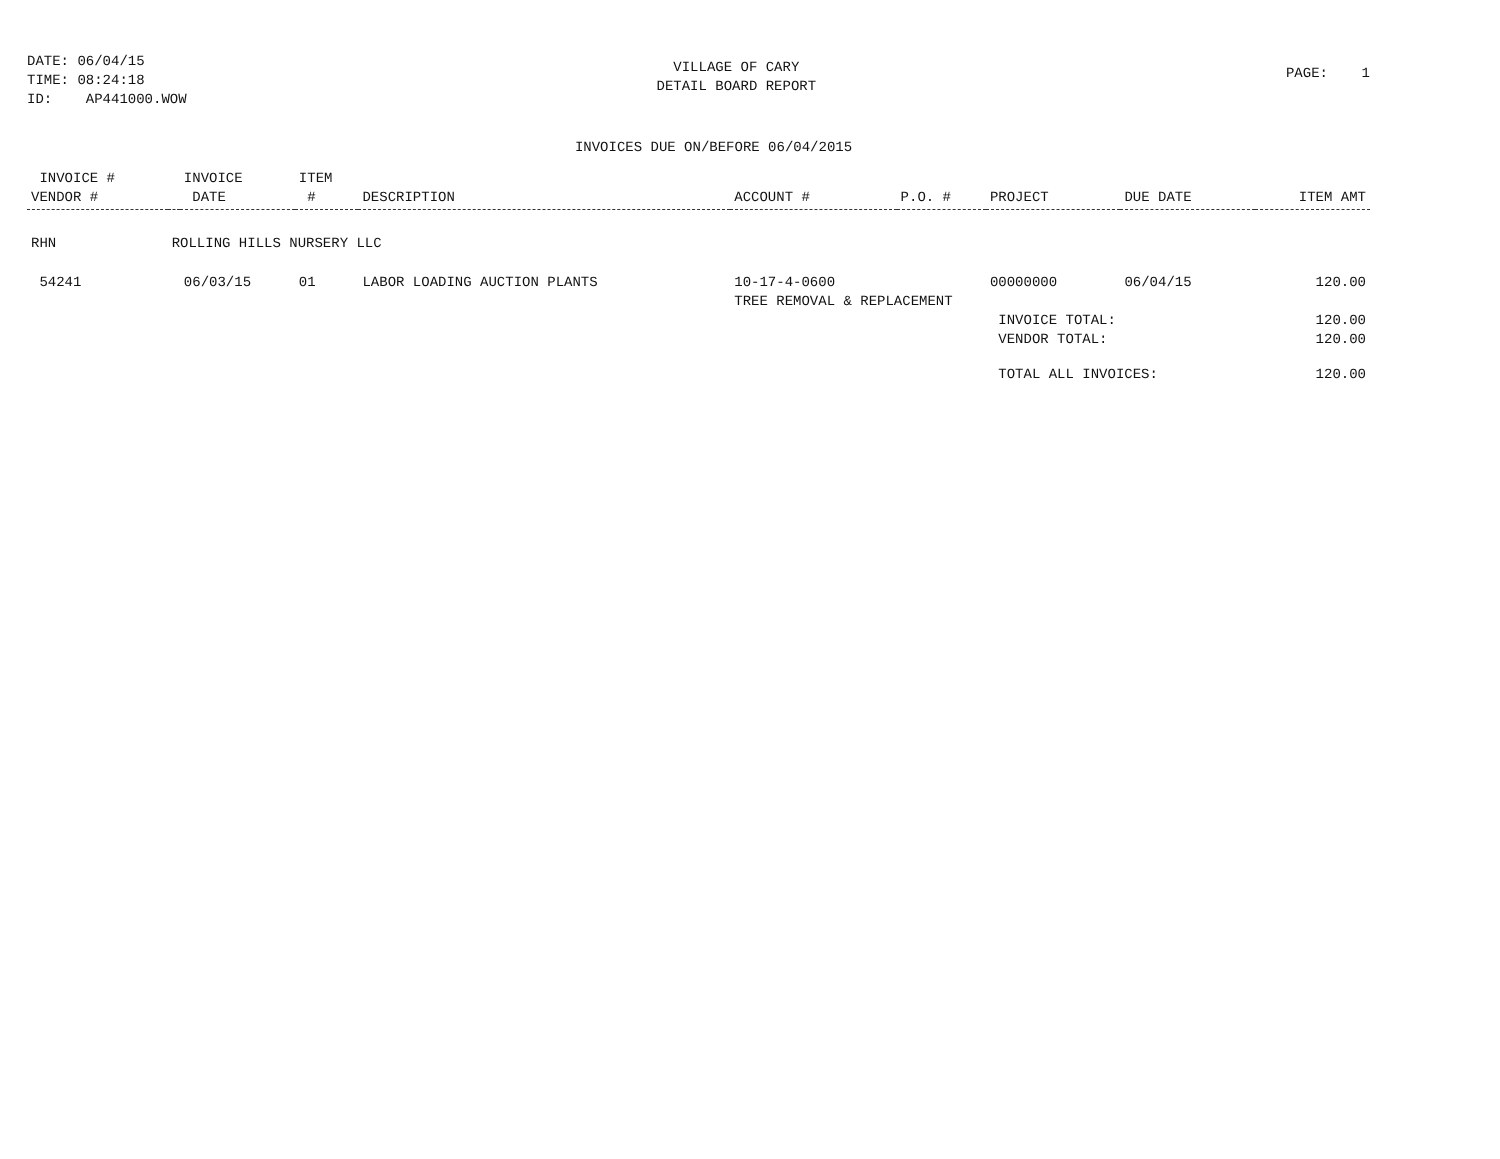DATE: 06/04/15
TIME: 08:24:18
ID: AP441000.WOW
VILLAGE OF CARY
DETAIL BOARD REPORT
PAGE: 1
INVOICES DUE ON/BEFORE 06/04/2015
| INVOICE # | | INVOICE | ITEM | | | | | | |
| --- | --- | --- | --- | --- | --- | --- | --- | --- | --- |
| VENDOR # | | DATE | # | DESCRIPTION | ACCOUNT # | P.O. # | PROJECT | DUE DATE | ITEM AMT |
| RHN | ROLLING HILLS NURSERY LLC | | | | | | | | |
| 54241 | | 06/03/15 | 01 | LABOR LOADING AUCTION PLANTS | 10-17-4-0600 | | 00000000 | 06/04/15 | 120.00 |
| | | | | | TREE REMOVAL & REPLACEMENT | | | | |
| | | | | | | | INVOICE TOTAL: | | 120.00 |
| | | | | | | | VENDOR TOTAL: | | 120.00 |
| | | | | | | | TOTAL ALL INVOICES: | | 120.00 |